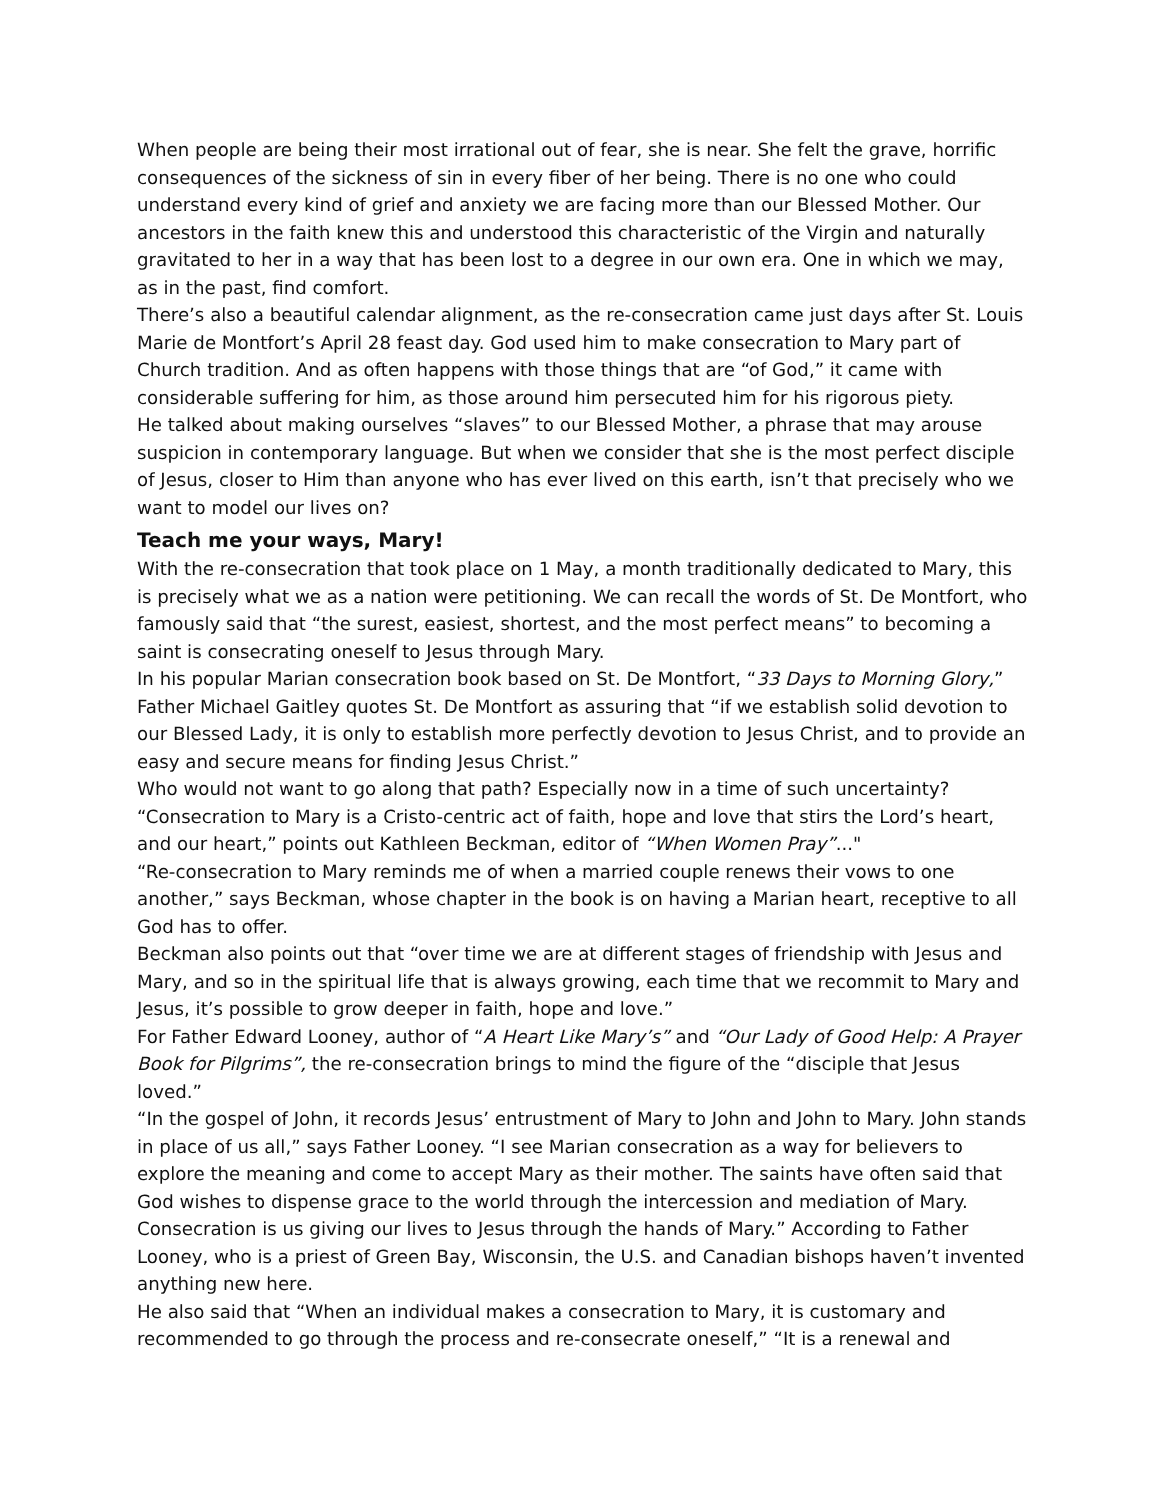When people are being their most irrational out of fear, she is near. She felt the grave, horrific consequences of the sickness of sin in every fiber of her being. There is no one who could understand every kind of grief and anxiety we are facing more than our Blessed Mother. Our ancestors in the faith knew this and understood this characteristic of the Virgin and naturally gravitated to her in a way that has been lost to a degree in our own era. One in which we may, as in the past, find comfort.
There’s also a beautiful calendar alignment, as the re-consecration came just days after St. Louis Marie de Montfort’s April 28 feast day. God used him to make consecration to Mary part of Church tradition. And as often happens with those things that are “of God,” it came with considerable suffering for him, as those around him persecuted him for his rigorous piety.
He talked about making ourselves “slaves” to our Blessed Mother, a phrase that may arouse suspicion in contemporary language. But when we consider that she is the most perfect disciple of Jesus, closer to Him than anyone who has ever lived on this earth, isn’t that precisely who we want to model our lives on?
Teach me your ways, Mary!
With the re-consecration that took place on 1 May, a month traditionally dedicated to Mary, this is precisely what we as a nation were petitioning. We can recall the words of St. De Montfort, who famously said that “the surest, easiest, shortest, and the most perfect means” to becoming a saint is consecrating oneself to Jesus through Mary.
In his popular Marian consecration book based on St. De Montfort, “33 Days to Morning Glory,” Father Michael Gaitley quotes St. De Montfort as assuring that “if we establish solid devotion to our Blessed Lady, it is only to establish more perfectly devotion to Jesus Christ, and to provide an easy and secure means for finding Jesus Christ.”
Who would not want to go along that path? Especially now in a time of such uncertainty?
“Consecration to Mary is a Cristo-centric act of faith, hope and love that stirs the Lord’s heart, and our heart,” points out Kathleen Beckman, editor of “When Women Pray”..."
“Re-consecration to Mary reminds me of when a married couple renews their vows to one another,” says Beckman, whose chapter in the book is on having a Marian heart, receptive to all God has to offer.
Beckman also points out that “over time we are at different stages of friendship with Jesus and Mary, and so in the spiritual life that is always growing, each time that we recommit to Mary and Jesus, it’s possible to grow deeper in faith, hope and love.”
For Father Edward Looney, author of “A Heart Like Mary’s” and “Our Lady of Good Help: A Prayer Book for Pilgrims”, the re-consecration brings to mind the figure of the “disciple that Jesus loved.”
“In the gospel of John, it records Jesus’ entrustment of Mary to John and John to Mary. John stands in place of us all,” says Father Looney. “I see Marian consecration as a way for believers to explore the meaning and come to accept Mary as their mother. The saints have often said that God wishes to dispense grace to the world through the intercession and mediation of Mary. Consecration is us giving our lives to Jesus through the hands of Mary.” According to Father Looney, who is a priest of Green Bay, Wisconsin, the U.S. and Canadian bishops haven’t invented anything new here.
He also said that “When an individual makes a consecration to Mary, it is customary and recommended to go through the process and re-consecrate oneself,” “It is a renewal and